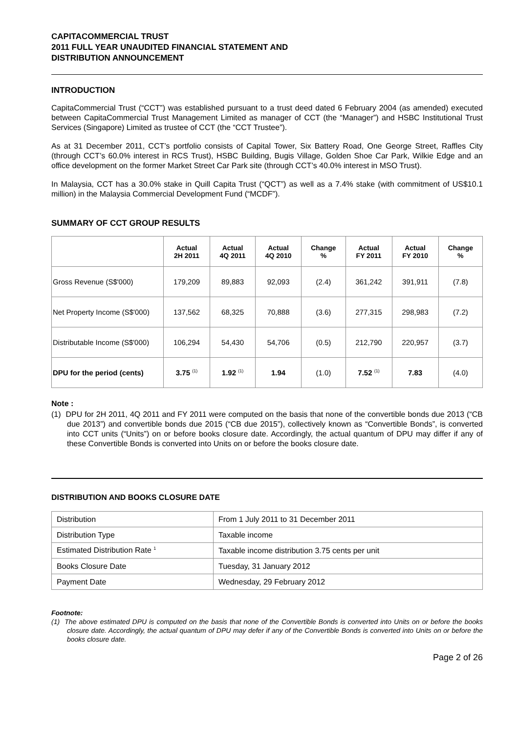CAPITACOMMERCIAL TRUST
2011 FULL YEAR UNAUDITED FINANCIAL STATEMENT AND
DISTRIBUTION ANNOUNCEMENT
INTRODUCTION
CapitaCommercial Trust (“CCT”) was established pursuant to a trust deed dated 6 February 2004 (as amended) executed between CapitaCommercial Trust Management Limited as manager of CCT (the “Manager”) and HSBC Institutional Trust Services (Singapore) Limited as trustee of CCT (the “CCT Trustee”).
As at 31 December 2011, CCT’s portfolio consists of Capital Tower, Six Battery Road, One George Street, Raffles City (through CCT’s 60.0% interest in RCS Trust), HSBC Building, Bugis Village, Golden Shoe Car Park, Wilkie Edge and an office development on the former Market Street Car Park site (through CCT’s 40.0% interest in MSO Trust).
In Malaysia, CCT has a 30.0% stake in Quill Capita Trust (“QCT”) as well as a 7.4% stake (with commitment of US$10.1 million) in the Malaysia Commercial Development Fund (“MCDF”).
SUMMARY OF CCT GROUP RESULTS
| | Actual 2H 2011 | Actual 4Q 2011 | Actual 4Q 2010 | Change % | Actual FY 2011 | Actual FY 2010 | Change % |
| --- | --- | --- | --- | --- | --- | --- | --- |
| Gross Revenue (S$'000) | 179,209 | 89,883 | 92,093 | (2.4) | 361,242 | 391,911 | (7.8) |
| Net Property Income (S$'000) | 137,562 | 68,325 | 70,888 | (3.6) | 277,315 | 298,983 | (7.2) |
| Distributable Income (S$'000) | 106,294 | 54,430 | 54,706 | (0.5) | 212,790 | 220,957 | (3.7) |
| DPU for the period (cents) | 3.75 <sup>(1)</sup> | 1.92 <sup>(1)</sup> | 1.94 | (1.0) | 7.52 <sup>(1)</sup> | 7.83 | (4.0) |
Note :
(1) DPU for 2H 2011, 4Q 2011 and FY 2011 were computed on the basis that none of the convertible bonds due 2013 (“CB due 2013”) and convertible bonds due 2015 (“CB due 2015”), collectively known as “Convertible Bonds”, is converted into CCT units (“Units”) on or before books closure date. Accordingly, the actual quantum of DPU may differ if any of these Convertible Bonds is converted into Units on or before the books closure date.
DISTRIBUTION AND BOOKS CLOSURE DATE
| Distribution | From 1 July 2011 to 31 December 2011 |
| Distribution Type | Taxable income |
| Estimated Distribution Rate <sup>1</sup> | Taxable income distribution 3.75 cents per unit |
| Books Closure Date | Tuesday, 31 January 2012 |
| Payment Date | Wednesday, 29 February 2012 |
Footnote:
(1) The above estimated DPU is computed on the basis that none of the Convertible Bonds is converted into Units on or before the books closure date. Accordingly, the actual quantum of DPU may defer if any of the Convertible Bonds is converted into Units on or before the books closure date.
Page 2 of 26